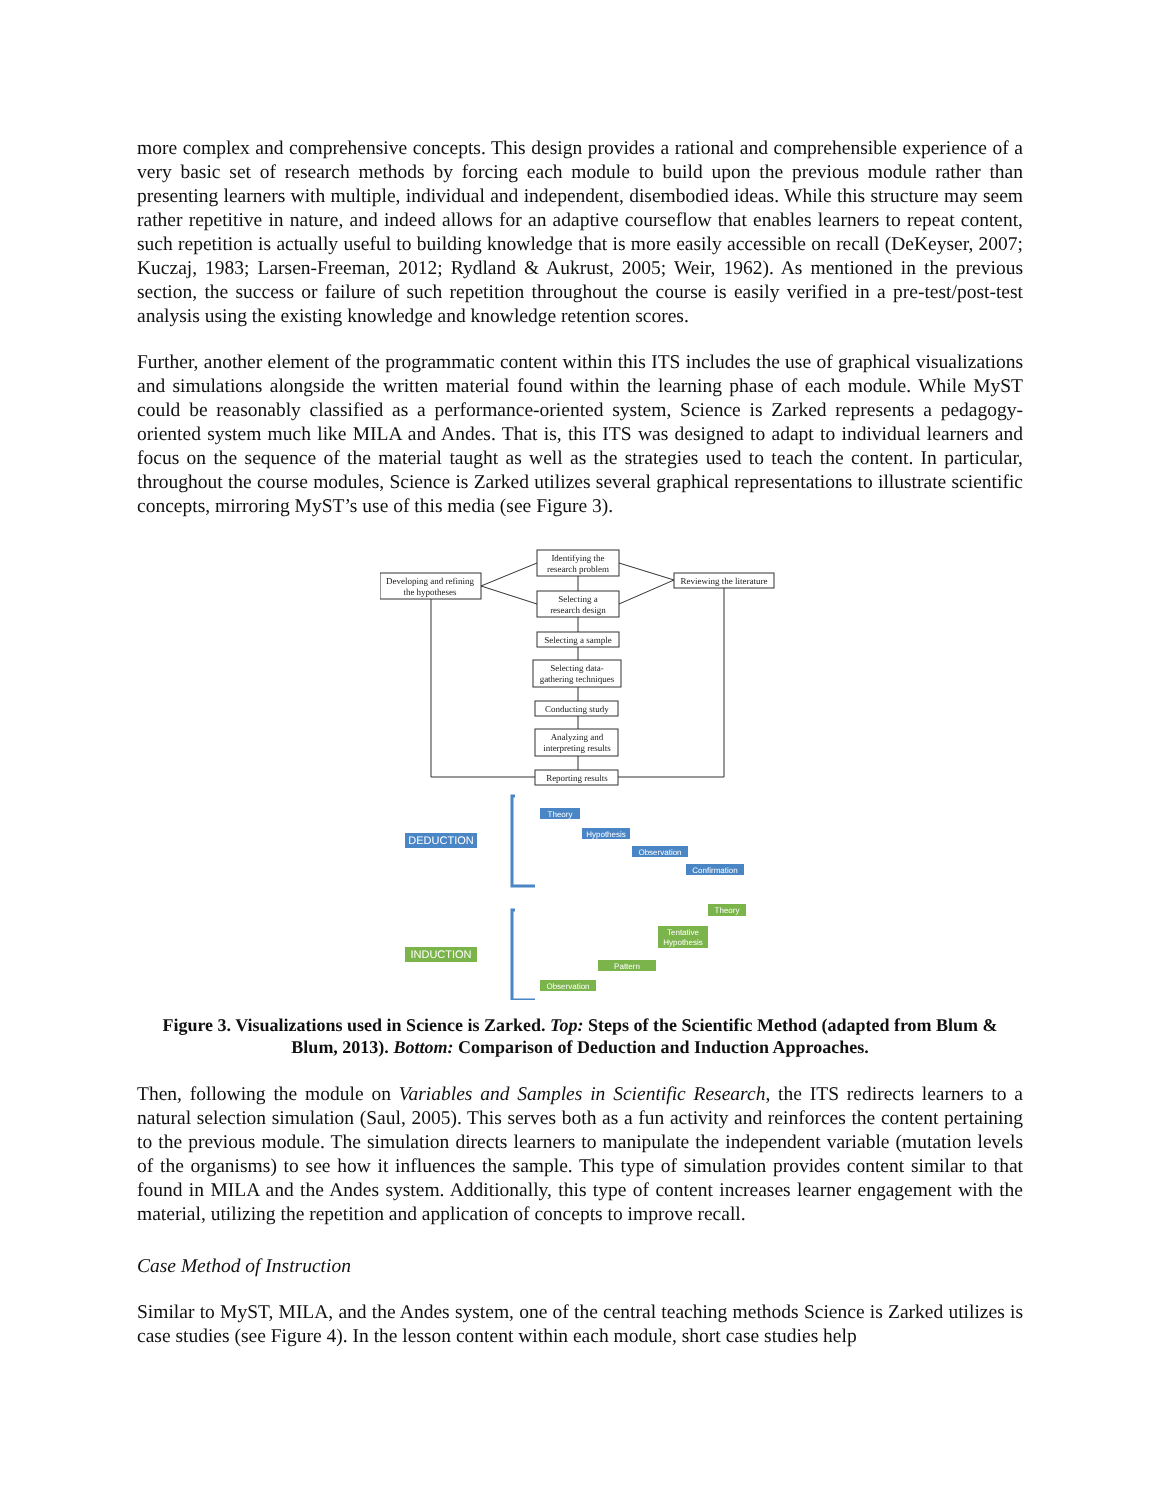more complex and comprehensive concepts. This design provides a rational and comprehensible experience of a very basic set of research methods by forcing each module to build upon the previous module rather than presenting learners with multiple, individual and independent, disembodied ideas. While this structure may seem rather repetitive in nature, and indeed allows for an adaptive courseflow that enables learners to repeat content, such repetition is actually useful to building knowledge that is more easily accessible on recall (DeKeyser, 2007; Kuczaj, 1983; Larsen-Freeman, 2012; Rydland & Aukrust, 2005; Weir, 1962). As mentioned in the previous section, the success or failure of such repetition throughout the course is easily verified in a pre-test/post-test analysis using the existing knowledge and knowledge retention scores.
Further, another element of the programmatic content within this ITS includes the use of graphical visualizations and simulations alongside the written material found within the learning phase of each module. While MyST could be reasonably classified as a performance-oriented system, Science is Zarked represents a pedagogy-oriented system much like MILA and Andes. That is, this ITS was designed to adapt to individual learners and focus on the sequence of the material taught as well as the strategies used to teach the content. In particular, throughout the course modules, Science is Zarked utilizes several graphical representations to illustrate scientific concepts, mirroring MyST’s use of this media (see Figure 3).
Identifying the
research problem
Developing and refining
the hypotheses
Reviewing the literature
Selecting a
research design
Selecting a sample
Selecting data-
gathering techniques
Conducting study
Analyzing and
interpreting results
Reporting results
DEDUCTION
Theory
Hypothesis
Observation
Confirmation
INDUCTION
Theory
Tentative
Hypothesis
Pattern
Observation
Figure 3. Visualizations used in Science is Zarked. Top: Steps of the Scientific Method (adapted from Blum & Blum, 2013). Bottom: Comparison of Deduction and Induction Approaches.
Then, following the module on Variables and Samples in Scientific Research, the ITS redirects learners to a natural selection simulation (Saul, 2005). This serves both as a fun activity and reinforces the content pertaining to the previous module. The simulation directs learners to manipulate the independent variable (mutation levels of the organisms) to see how it influences the sample. This type of simulation provides content similar to that found in MILA and the Andes system. Additionally, this type of content increases learner engagement with the material, utilizing the repetition and application of concepts to improve recall.
Case Method of Instruction
Similar to MyST, MILA, and the Andes system, one of the central teaching methods Science is Zarked utilizes is case studies (see Figure 4). In the lesson content within each module, short case studies help